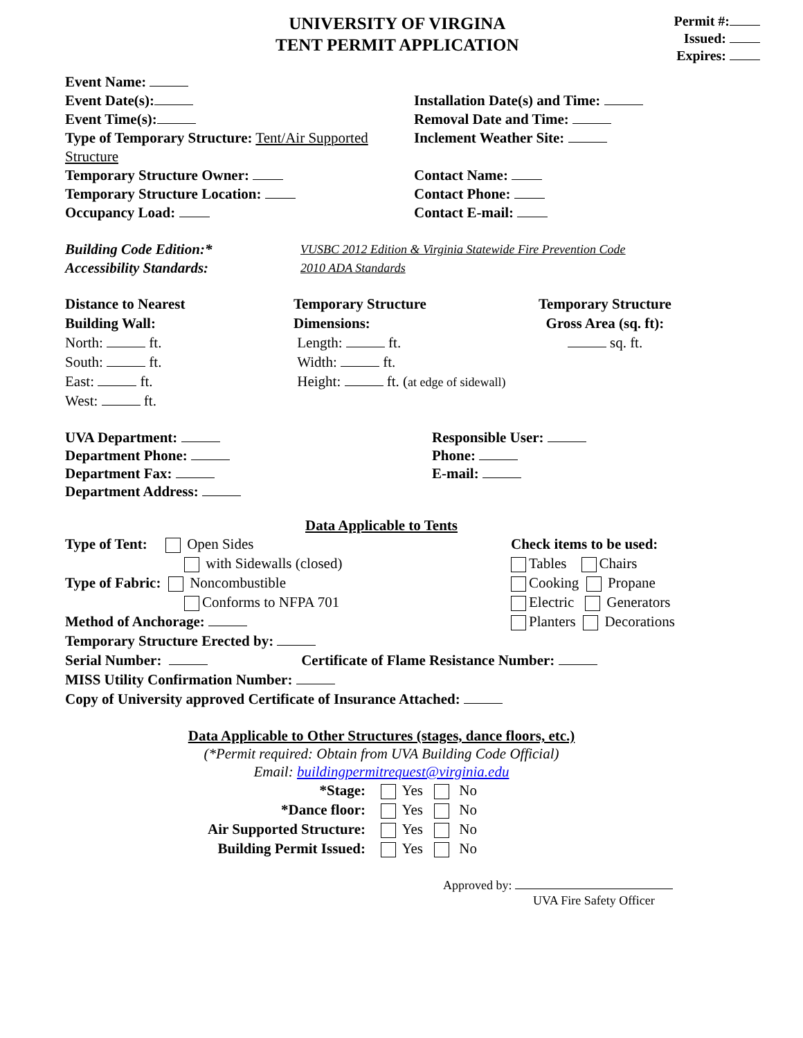UNIVERSITY OF VIRGINA
TENT PERMIT APPLICATION
Permit #:
Issued:
Expires:
Event Name:
Event Date(s):
Event Time(s):
Type of Temporary Structure: Tent/Air Supported Structure
Temporary Structure Owner:
Temporary Structure Location:
Occupancy Load:
Installation Date(s) and Time:
Removal Date and Time:
Inclement Weather Site:
Contact Name:
Contact Phone:
Contact E-mail:
Building Code Edition:*
Accessibility Standards:
VUSBC 2012 Edition & Virginia Statewide Fire Prevention Code
2010 ADA Standards
Distance to Nearest
Building Wall:
North: ft.
South: ft.
East: ft.
West: ft.
Temporary Structure
Dimensions:
Length: ft.
Width: ft.
Height: ft. (at edge of sidewall)
Temporary Structure
Gross Area (sq. ft):
sq. ft.
UVA Department:
Department Phone:
Department Fax:
Department Address:
Responsible User:
Phone:
E-mail:
Data Applicable to Tents
Type of Tent: Open Sides
with Sidewalls (closed)
Type of Fabric: Noncombustible
Conforms to NFPA 701
Method of Anchorage:
Check items to be used:
Tables Chairs
Cooking Propane
Electric Generators
Planters Decorations
Temporary Structure Erected by:
Serial Number: Certificate of Flame Resistance Number:
MISS Utility Confirmation Number:
Copy of University approved Certificate of Insurance Attached:
Data Applicable to Other Structures (stages, dance floors, etc.)
(*Permit required: Obtain from UVA Building Code Official)
Email: buildingpermitrequest@virginia.edu
*Stage: Yes No
*Dance floor: Yes No
Air Supported Structure: Yes No
Building Permit Issued: Yes No
Approved by:
UVA Fire Safety Officer